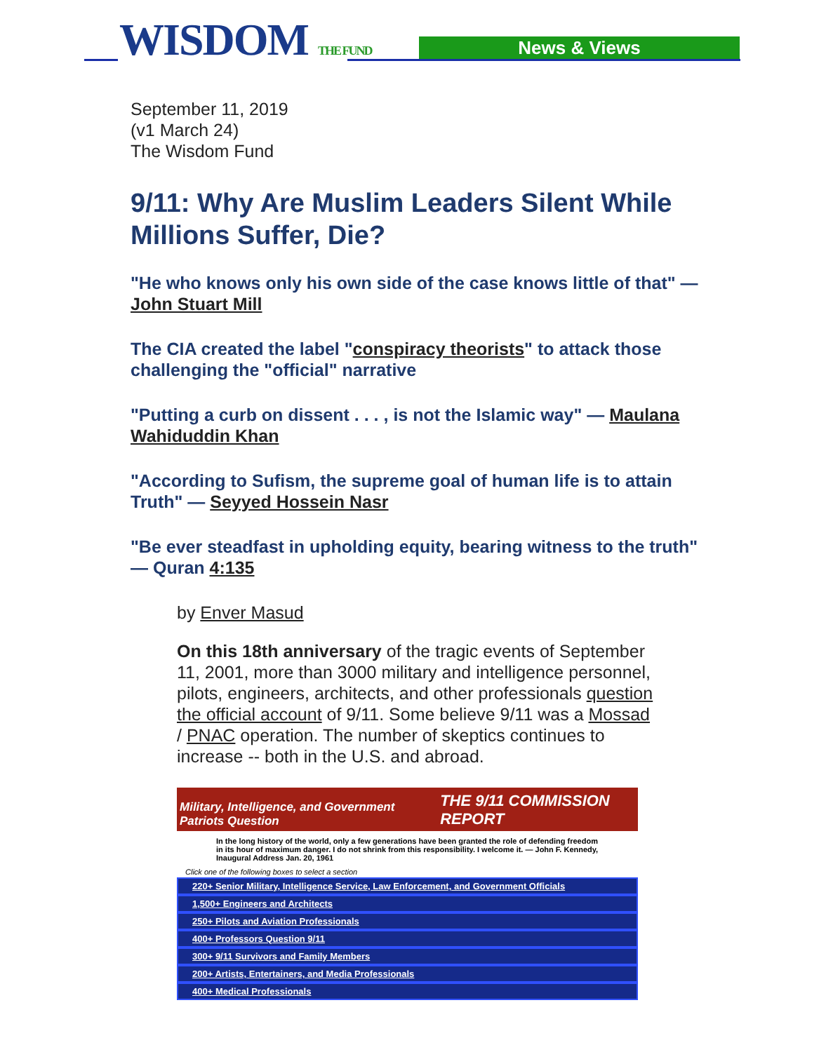WISDOM THE FUND News & Views
September 11, 2019
(v1 March 24)
The Wisdom Fund
9/11: Why Are Muslim Leaders Silent While Millions Suffer, Die?
"He who knows only his own side of the case knows little of that" — John Stuart Mill
The CIA created the label "conspiracy theorists" to attack those challenging the "official" narrative
"Putting a curb on dissent . . . , is not the Islamic way" — Maulana Wahiduddin Khan
"According to Sufism, the supreme goal of human life is to attain Truth" — Seyyed Hossein Nasr
"Be ever steadfast in upholding equity, bearing witness to the truth" — Quran 4:135
by Enver Masud
On this 18th anniversary of the tragic events of September 11, 2001, more than 3000 military and intelligence personnel, pilots, engineers, architects, and other professionals question the official account of 9/11. Some believe 9/11 was a Mossad / PNAC operation. The number of skeptics continues to increase -- both in the U.S. and abroad.
Military, Intelligence, and Government Patriots Question THE 9/11 COMMISSION REPORT
In the long history of the world, only a few generations have been granted the role of defending freedom in its hour of maximum danger. I do not shrink from this responsibility. I welcome it. — John F. Kennedy, Inaugural Address Jan. 20, 1961
Click one of the following boxes to select a section
220+ Senior Military, Intelligence Service, Law Enforcement, and Government Officials
1,500+ Engineers and Architects
250+ Pilots and Aviation Professionals
400+ Professors Question 9/11
300+ 9/11 Survivors and Family Members
200+ Artists, Entertainers, and Media Professionals
400+ Medical Professionals